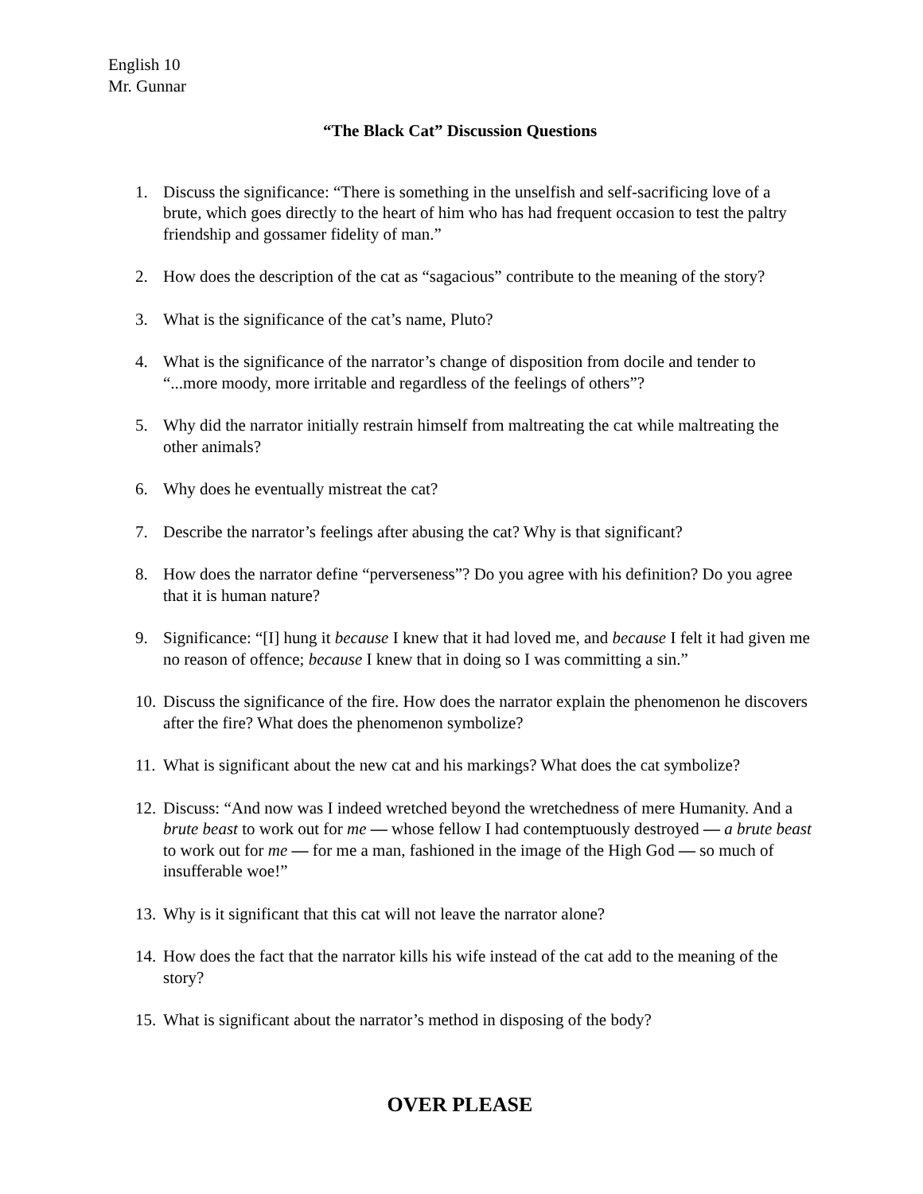English 10
Mr. Gunnar
“The Black Cat” Discussion Questions
1. Discuss the significance: “There is something in the unselfish and self-sacrificing love of a brute, which goes directly to the heart of him who has had frequent occasion to test the paltry friendship and gossamer fidelity of man.”
2. How does the description of the cat as “sagacious” contribute to the meaning of the story?
3. What is the significance of the cat’s name, Pluto?
4. What is the significance of the narrator’s change of disposition from docile and tender to “...more moody, more irritable and regardless of the feelings of others”?
5. Why did the narrator initially restrain himself from maltreating the cat while maltreating the other animals?
6. Why does he eventually mistreat the cat?
7. Describe the narrator’s feelings after abusing the cat? Why is that significant?
8. How does the narrator define “perverseness”? Do you agree with his definition? Do you agree that it is human nature?
9. Significance: “[I] hung it because I knew that it had loved me, and because I felt it had given me no reason of offence; because I knew that in doing so I was committing a sin.”
10. Discuss the significance of the fire. How does the narrator explain the phenomenon he discovers after the fire? What does the phenomenon symbolize?
11. What is significant about the new cat and his markings? What does the cat symbolize?
12. Discuss: “And now was I indeed wretched beyond the wretchedness of mere Humanity. And a brute beast to work out for me — whose fellow I had contemptuously destroyed — a brute beast to work out for me — for me a man, fashioned in the image of the High God — so much of insufferable woe!”
13. Why is it significant that this cat will not leave the narrator alone?
14. How does the fact that the narrator kills his wife instead of the cat add to the meaning of the story?
15. What is significant about the narrator’s method in disposing of the body?
OVER PLEASE